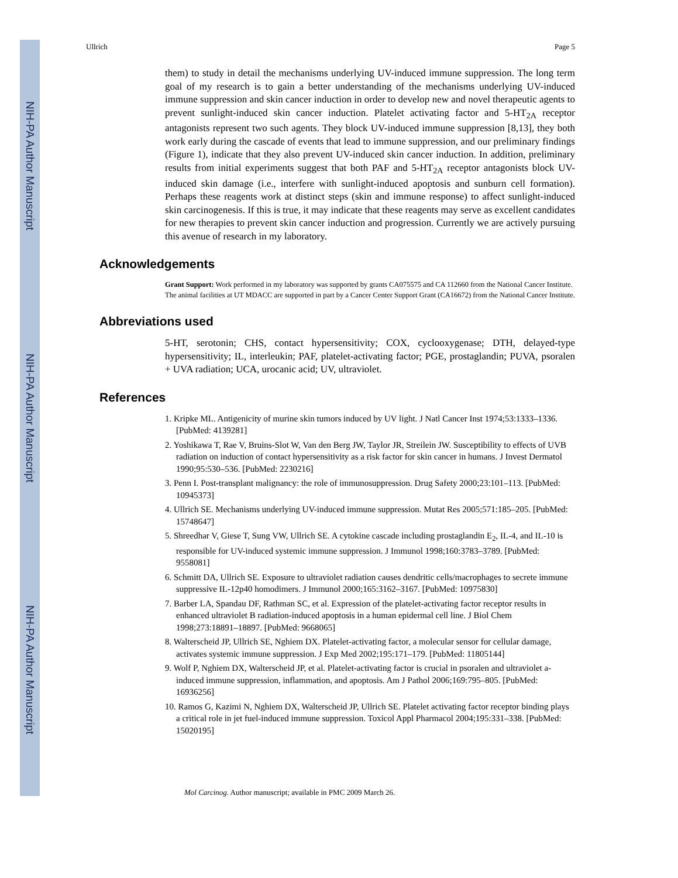NIH-PA Author Manuscript
NIH-PA Author Manuscript
NIH-PA Author Manuscript
Ullrich Page 5
them) to study in detail the mechanisms underlying UV-induced immune suppression. The long term goal of my research is to gain a better understanding of the mechanisms underlying UV-induced immune suppression and skin cancer induction in order to develop new and novel therapeutic agents to prevent sunlight-induced skin cancer induction. Platelet activating factor and 5-HT<sub>2A</sub> receptor antagonists represent two such agents. They block UV-induced immune suppression [8,13], they both work early during the cascade of events that lead to immune suppression, and our preliminary findings (Figure 1), indicate that they also prevent UV-induced skin cancer induction. In addition, preliminary results from initial experiments suggest that both PAF and 5-HT<sub>2A</sub> receptor antagonists block UV-induced skin damage (i.e., interfere with sunlight-induced apoptosis and sunburn cell formation). Perhaps these reagents work at distinct steps (skin and immune response) to affect sunlight-induced skin carcinogenesis. If this is true, it may indicate that these reagents may serve as excellent candidates for new therapies to prevent skin cancer induction and progression. Currently we are actively pursuing this avenue of research in my laboratory.
Acknowledgements
Grant Support: Work performed in my laboratory was supported by grants CA075575 and CA 112660 from the National Cancer Institute. The animal facilities at UT MDACC are supported in part by a Cancer Center Support Grant (CA16672) from the National Cancer Institute.
Abbreviations used
5-HT, serotonin; CHS, contact hypersensitivity; COX, cyclooxygenase; DTH, delayed-type hypersensitivity; IL, interleukin; PAF, platelet-activating factor; PGE, prostaglandin; PUVA, psoralen + UVA radiation; UCA, urocanic acid; UV, ultraviolet.
References
1. Kripke ML. Antigenicity of murine skin tumors induced by UV light. J Natl Cancer Inst 1974;53:1333–1336. [PubMed: 4139281]
2. Yoshikawa T, Rae V, Bruins-Slot W, Van den Berg JW, Taylor JR, Streilein JW. Susceptibility to effects of UVB radiation on induction of contact hypersensitivity as a risk factor for skin cancer in humans. J Invest Dermatol 1990;95:530–536. [PubMed: 2230216]
3. Penn I. Post-transplant malignancy: the role of immunosuppression. Drug Safety 2000;23:101–113. [PubMed: 10945373]
4. Ullrich SE. Mechanisms underlying UV-induced immune suppression. Mutat Res 2005;571:185–205. [PubMed: 15748647]
5. Shreedhar V, Giese T, Sung VW, Ullrich SE. A cytokine cascade including prostaglandin E<sub>2</sub>, IL-4, and IL-10 is responsible for UV-induced systemic immune suppression. J Immunol 1998;160:3783–3789. [PubMed: 9558081]
6. Schmitt DA, Ullrich SE. Exposure to ultraviolet radiation causes dendritic cells/macrophages to secrete immune suppressive IL-12p40 homodimers. J Immunol 2000;165:3162–3167. [PubMed: 10975830]
7. Barber LA, Spandau DF, Rathman SC, et al. Expression of the platelet-activating factor receptor results in enhanced ultraviolet B radiation-induced apoptosis in a human epidermal cell line. J Biol Chem 1998;273:18891–18897. [PubMed: 9668065]
8. Walterscheid JP, Ullrich SE, Nghiem DX. Platelet-activating factor, a molecular sensor for cellular damage, activates systemic immune suppression. J Exp Med 2002;195:171–179. [PubMed: 11805144]
9. Wolf P, Nghiem DX, Walterscheid JP, et al. Platelet-activating factor is crucial in psoralen and ultraviolet a-induced immune suppression, inflammation, and apoptosis. Am J Pathol 2006;169:795–805. [PubMed: 16936256]
10. Ramos G, Kazimi N, Nghiem DX, Walterscheid JP, Ullrich SE. Platelet activating factor receptor binding plays a critical role in jet fuel-induced immune suppression. Toxicol Appl Pharmacol 2004;195:331–338. [PubMed: 15020195]
Mol Carcinog. Author manuscript; available in PMC 2009 March 26.